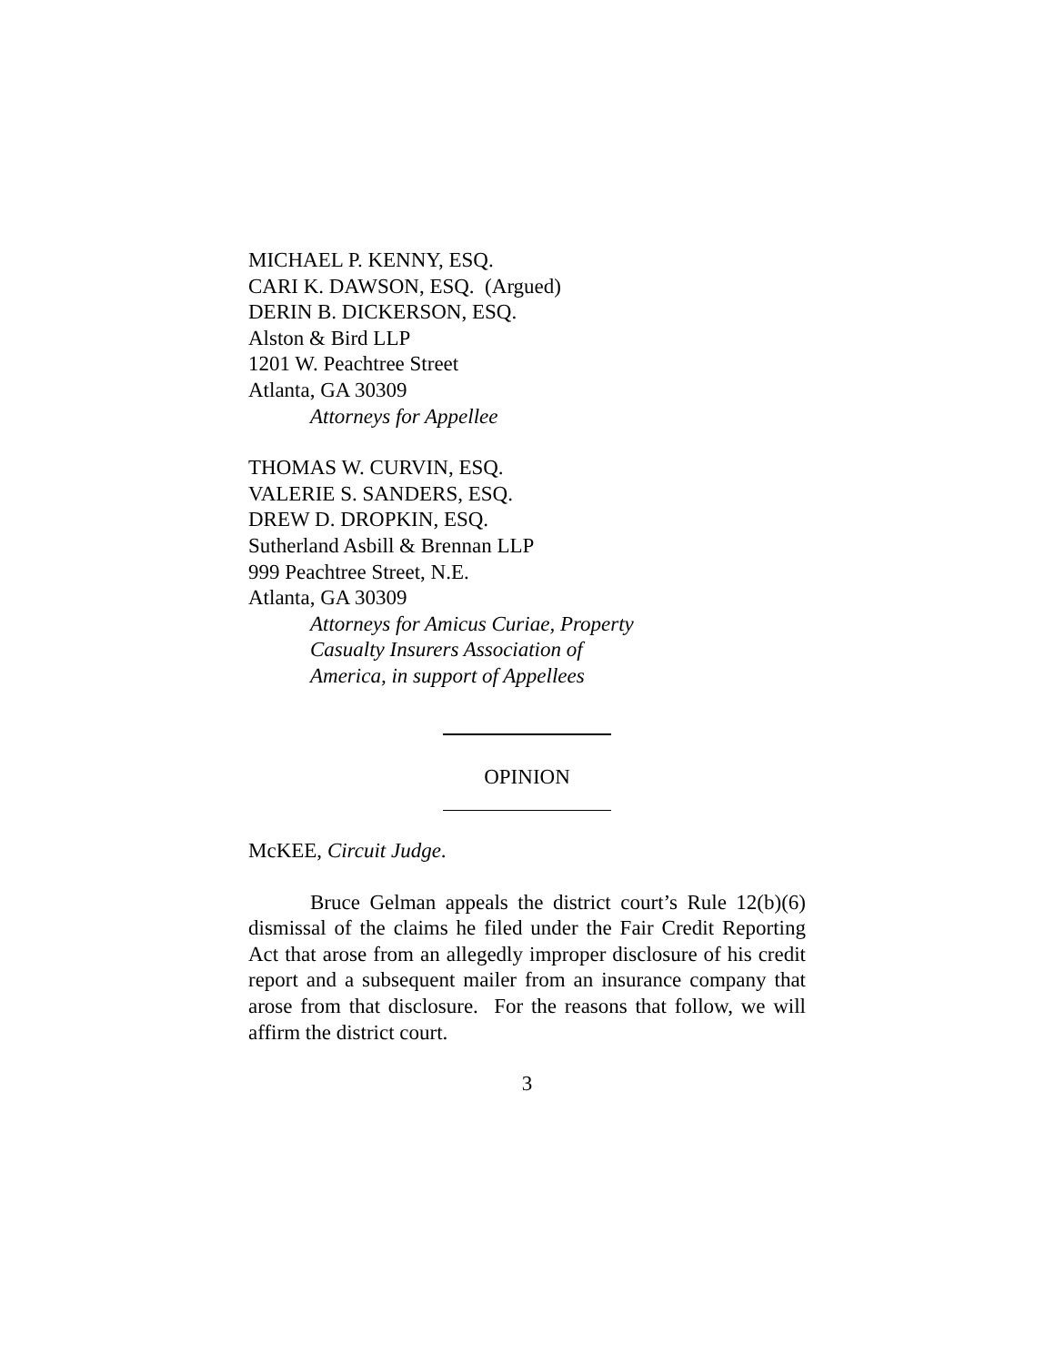MICHAEL P. KENNY, ESQ.
CARI K. DAWSON, ESQ. (Argued)
DERIN B. DICKERSON, ESQ.
Alston & Bird LLP
1201 W. Peachtree Street
Atlanta, GA 30309
Attorneys for Appellee
THOMAS W. CURVIN, ESQ.
VALERIE S. SANDERS, ESQ.
DREW D. DROPKIN, ESQ.
Sutherland Asbill & Brennan LLP
999 Peachtree Street, N.E.
Atlanta, GA 30309
Attorneys for Amicus Curiae, Property
Casualty Insurers Association of
America, in support of Appellees
OPINION
McKEE, Circuit Judge.
Bruce Gelman appeals the district court’s Rule 12(b)(6) dismissal of the claims he filed under the Fair Credit Reporting Act that arose from an allegedly improper disclosure of his credit report and a subsequent mailer from an insurance company that arose from that disclosure. For the reasons that follow, we will affirm the district court.
3